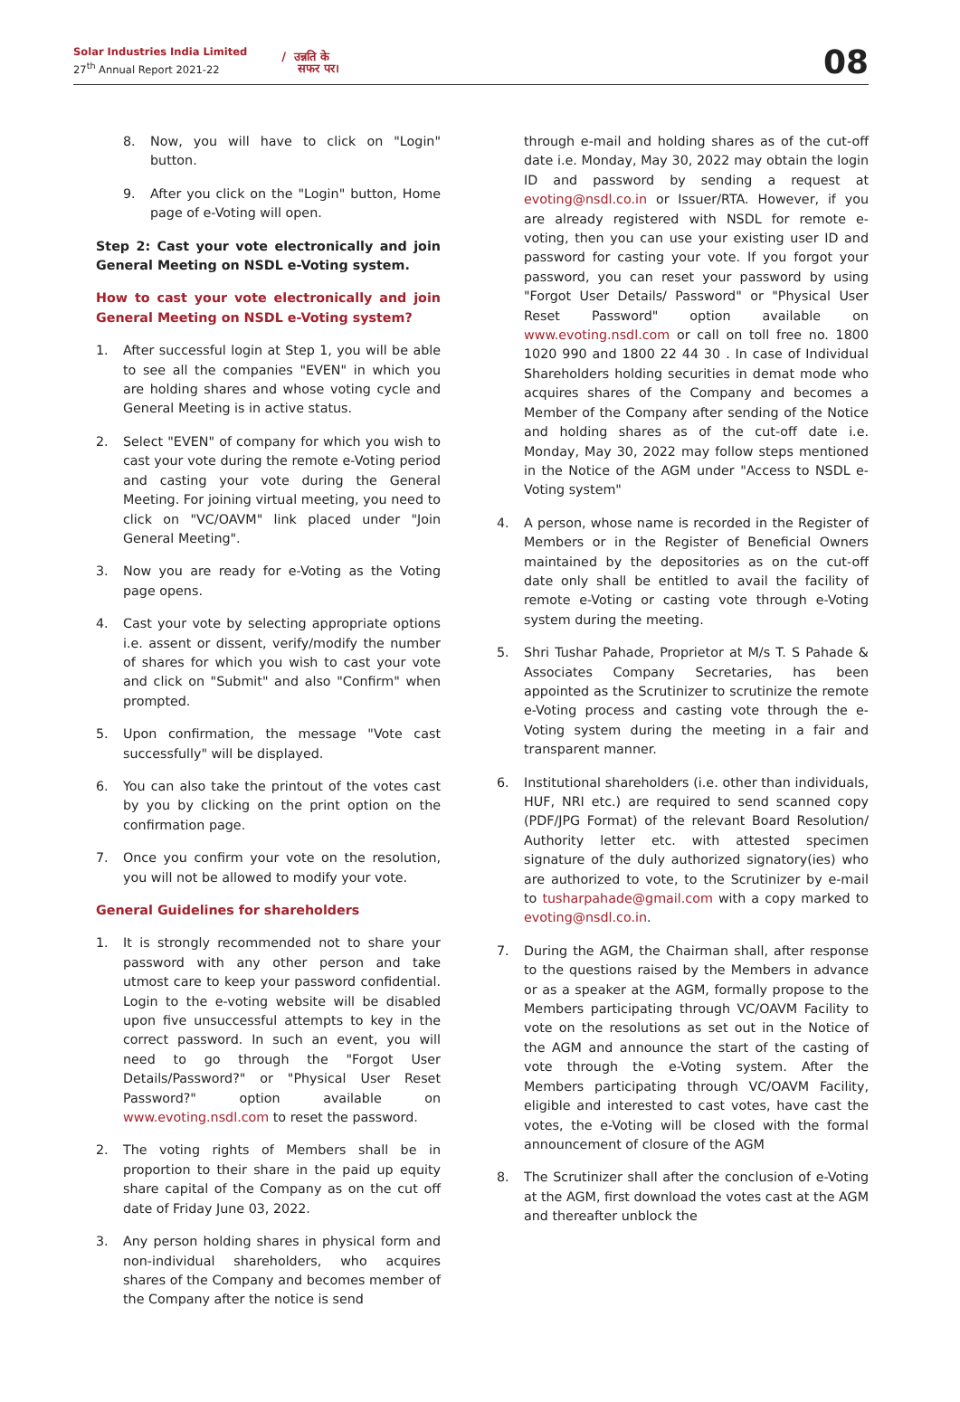Solar Industries India Limited
27<sup>th</sup> Annual Report 2021-22
/ उन्नति के
सफर पर।
08
8. Now, you will have to click on "Login" button.
9. After you click on the "Login" button, Home page of e-Voting will open.
Step 2: Cast your vote electronically and join General Meeting on NSDL e-Voting system.
How to cast your vote electronically and join General Meeting on NSDL e-Voting system?
1. After successful login at Step 1, you will be able to see all the companies "EVEN" in which you are holding shares and whose voting cycle and General Meeting is in active status.
2. Select "EVEN" of company for which you wish to cast your vote during the remote e-Voting period and casting your vote during the General Meeting. For joining virtual meeting, you need to click on "VC/OAVM" link placed under "Join General Meeting".
3. Now you are ready for e-Voting as the Voting page opens.
4. Cast your vote by selecting appropriate options i.e. assent or dissent, verify/modify the number of shares for which you wish to cast your vote and click on "Submit" and also "Confirm" when prompted.
5. Upon confirmation, the message "Vote cast successfully" will be displayed.
6. You can also take the printout of the votes cast by you by clicking on the print option on the confirmation page.
7. Once you confirm your vote on the resolution, you will not be allowed to modify your vote.
General Guidelines for shareholders
1. It is strongly recommended not to share your password with any other person and take utmost care to keep your password confidential. Login to the e-voting website will be disabled upon five unsuccessful attempts to key in the correct password. In such an event, you will need to go through the "Forgot User Details/Password?" or "Physical User Reset Password?" option available on www.evoting.nsdl.com to reset the password.
2. The voting rights of Members shall be in proportion to their share in the paid up equity share capital of the Company as on the cut off date of Friday June 03, 2022.
3. Any person holding shares in physical form and non-individual shareholders, who acquires shares of the Company and becomes member of the Company after the notice is send
through e-mail and holding shares as of the cut-off date i.e. Monday, May 30, 2022 may obtain the login ID and password by sending a request at evoting@nsdl.co.in or Issuer/RTA. However, if you are already registered with NSDL for remote e-voting, then you can use your existing user ID and password for casting your vote. If you forgot your password, you can reset your password by using "Forgot User Details/ Password" or "Physical User Reset Password" option available on www.evoting.nsdl.com or call on toll free no. 1800 1020 990 and 1800 22 44 30 . In case of Individual Shareholders holding securities in demat mode who acquires shares of the Company and becomes a Member of the Company after sending of the Notice and holding shares as of the cut-off date i.e. Monday, May 30, 2022 may follow steps mentioned in the Notice of the AGM under "Access to NSDL e-Voting system"
4. A person, whose name is recorded in the Register of Members or in the Register of Beneficial Owners maintained by the depositories as on the cut-off date only shall be entitled to avail the facility of remote e-Voting or casting vote through e-Voting system during the meeting.
5. Shri Tushar Pahade, Proprietor at M/s T. S Pahade & Associates Company Secretaries, has been appointed as the Scrutinizer to scrutinize the remote e-Voting process and casting vote through the e-Voting system during the meeting in a fair and transparent manner.
6. Institutional shareholders (i.e. other than individuals, HUF, NRI etc.) are required to send scanned copy (PDF/JPG Format) of the relevant Board Resolution/ Authority letter etc. with attested specimen signature of the duly authorized signatory(ies) who are authorized to vote, to the Scrutinizer by e-mail to tusharpahade@gmail.com with a copy marked to evoting@nsdl.co.in.
7. During the AGM, the Chairman shall, after response to the questions raised by the Members in advance or as a speaker at the AGM, formally propose to the Members participating through VC/OAVM Facility to vote on the resolutions as set out in the Notice of the AGM and announce the start of the casting of vote through the e-Voting system. After the Members participating through VC/OAVM Facility, eligible and interested to cast votes, have cast the votes, the e-Voting will be closed with the formal announcement of closure of the AGM
8. The Scrutinizer shall after the conclusion of e-Voting at the AGM, first download the votes cast at the AGM and thereafter unblock the